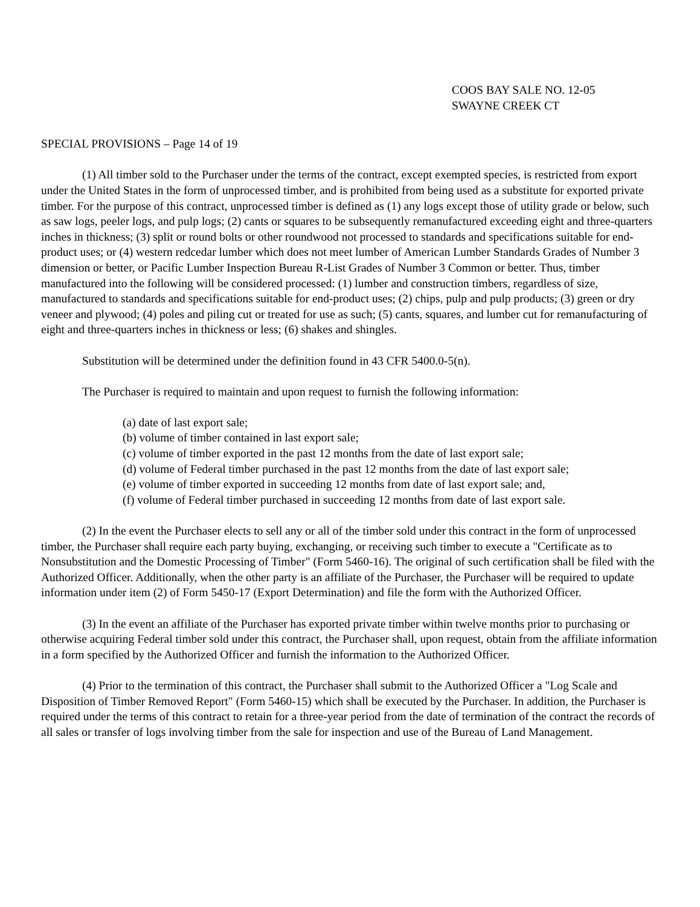COOS BAY SALE NO. 12-05
SWAYNE CREEK CT
SPECIAL PROVISIONS – Page 14 of 19
(1) All timber sold to the Purchaser under the terms of the contract, except exempted species, is restricted from export under the United States in the form of unprocessed timber, and is prohibited from being used as a substitute for exported private timber. For the purpose of this contract, unprocessed timber is defined as (1) any logs except those of utility grade or below, such as saw logs, peeler logs, and pulp logs; (2) cants or squares to be subsequently remanufactured exceeding eight and three-quarters inches in thickness; (3) split or round bolts or other roundwood not processed to standards and specifications suitable for end-product uses; or (4) western redcedar lumber which does not meet lumber of American Lumber Standards Grades of Number 3 dimension or better, or Pacific Lumber Inspection Bureau R-List Grades of Number 3 Common or better. Thus, timber manufactured into the following will be considered processed: (1) lumber and construction timbers, regardless of size, manufactured to standards and specifications suitable for end-product uses; (2) chips, pulp and pulp products; (3) green or dry veneer and plywood; (4) poles and piling cut or treated for use as such; (5) cants, squares, and lumber cut for remanufacturing of eight and three-quarters inches in thickness or less; (6) shakes and shingles.
Substitution will be determined under the definition found in 43 CFR 5400.0-5(n).
The Purchaser is required to maintain and upon request to furnish the following information:
(a) date of last export sale;
(b) volume of timber contained in last export sale;
(c) volume of timber exported in the past 12 months from the date of last export sale;
(d) volume of Federal timber purchased in the past 12 months from the date of last export sale;
(e) volume of timber exported in succeeding 12 months from date of last export sale; and,
(f) volume of Federal timber purchased in succeeding 12 months from date of last export sale.
(2) In the event the Purchaser elects to sell any or all of the timber sold under this contract in the form of unprocessed timber, the Purchaser shall require each party buying, exchanging, or receiving such timber to execute a "Certificate as to Nonsubstitution and the Domestic Processing of Timber" (Form 5460-16). The original of such certification shall be filed with the Authorized Officer. Additionally, when the other party is an affiliate of the Purchaser, the Purchaser will be required to update information under item (2) of Form 5450-17 (Export Determination) and file the form with the Authorized Officer.
(3) In the event an affiliate of the Purchaser has exported private timber within twelve months prior to purchasing or otherwise acquiring Federal timber sold under this contract, the Purchaser shall, upon request, obtain from the affiliate information in a form specified by the Authorized Officer and furnish the information to the Authorized Officer.
(4) Prior to the termination of this contract, the Purchaser shall submit to the Authorized Officer a "Log Scale and Disposition of Timber Removed Report" (Form 5460-15) which shall be executed by the Purchaser. In addition, the Purchaser is required under the terms of this contract to retain for a three-year period from the date of termination of the contract the records of all sales or transfer of logs involving timber from the sale for inspection and use of the Bureau of Land Management.